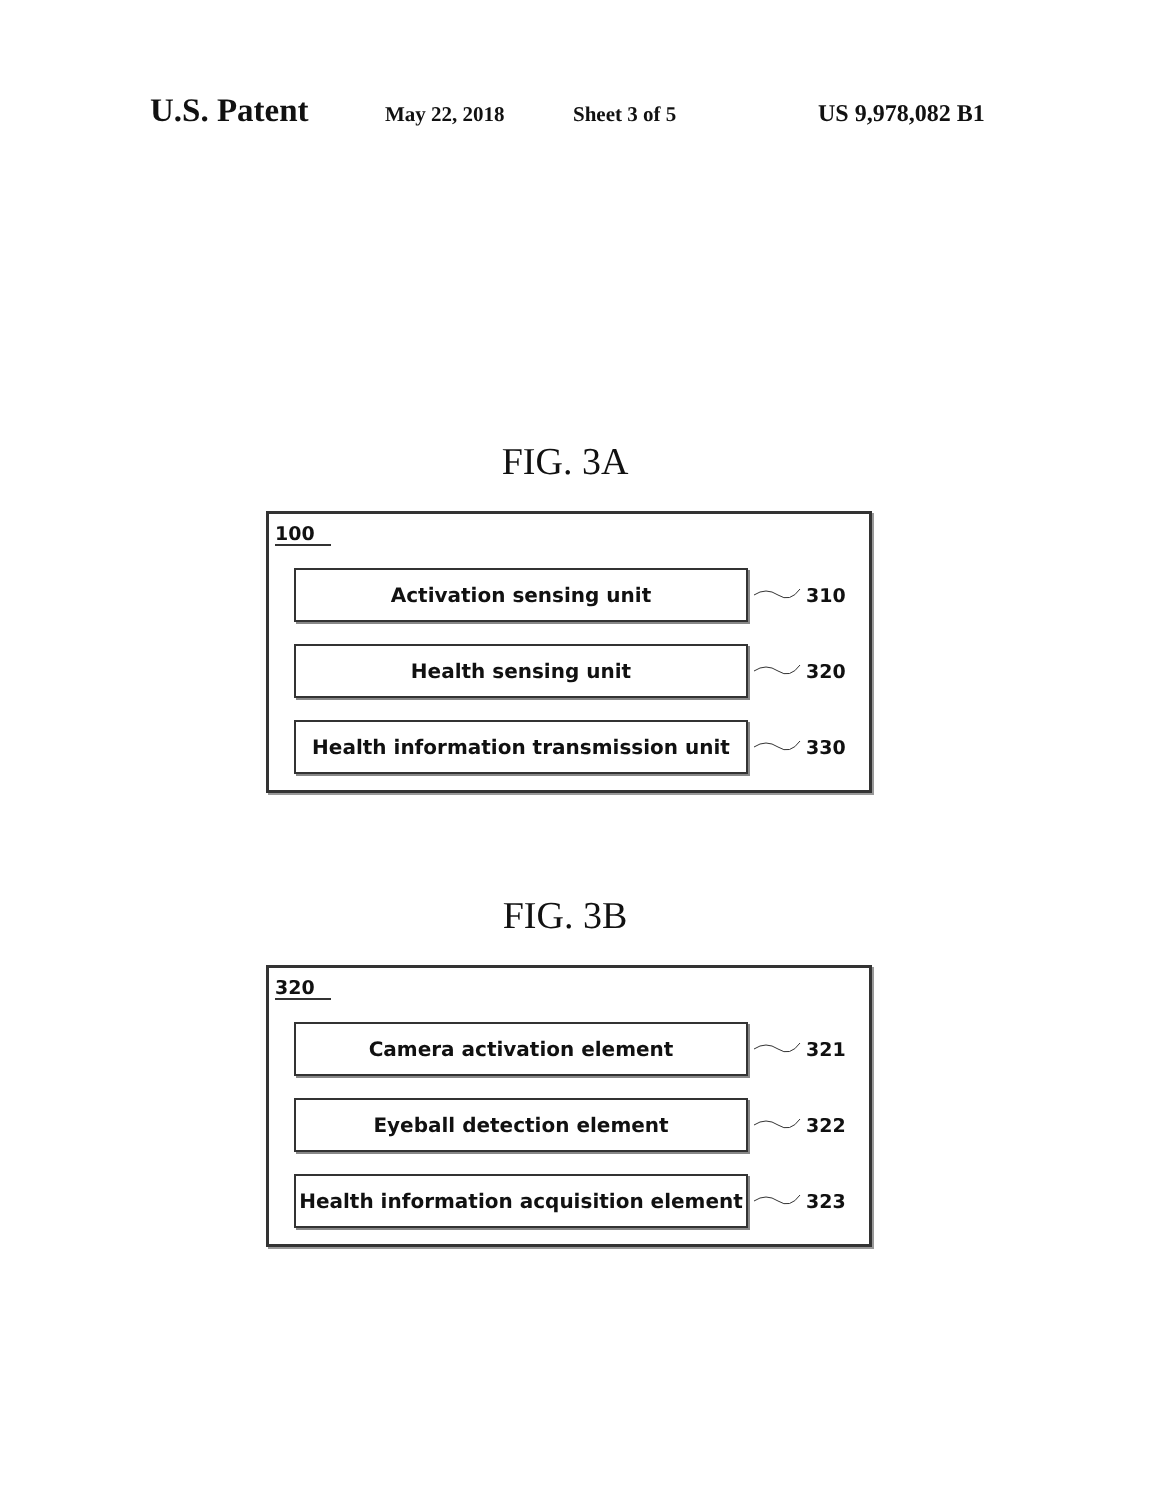U.S. Patent May 22, 2018 Sheet 3 of 5 US 9,978,082 B1
FIG. 3A
100
Activation sensing unit
310
Health sensing unit
320
Health information transmission unit
330
FIG. 3B
320
Camera activation element
321
Eyeball detection element
322
Health information acquisition element
323